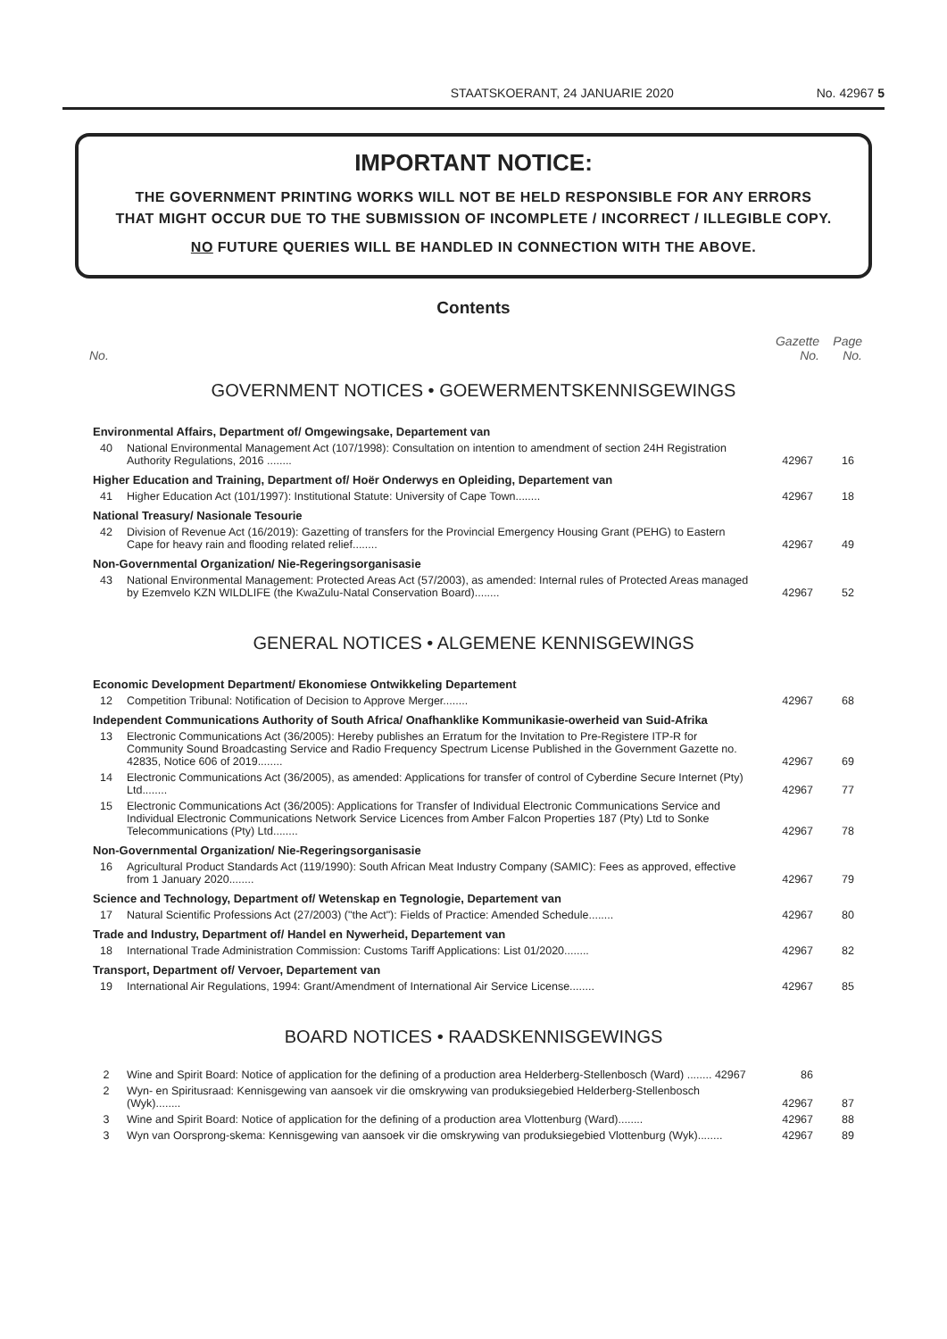STAATSKOERANT, 24 JANUARIE 2020 No. 42967 5
IMPORTANT NOTICE:
THE GOVERNMENT PRINTING WORKS WILL NOT BE HELD RESPONSIBLE FOR ANY ERRORS
THAT MIGHT OCCUR DUE TO THE SUBMISSION OF INCOMPLETE / INCORRECT / ILLEGIBLE COPY.
NO FUTURE QUERIES WILL BE HANDLED IN CONNECTION WITH THE ABOVE.
Contents
No. Gazette
No. Page
No.
GOVERNMENT NOTICES • GOEWERMENTSKENNISGEWINGS
| Environmental Affairs, Department of/ Omgewingsake, Departement van | | | |
| 40 | National Environmental Management Act (107/1998): Consultation on intention to amendment of section 24H Registration Authority Regulations, 2016 ........ | 42967 | 16 |
| Higher Education and Training, Department of/ Hoër Onderwys en Opleiding, Departement van | | | |
| 41 | Higher Education Act (101/1997): Institutional Statute: University of Cape Town........ | 42967 | 18 |
| National Treasury/ Nasionale Tesourie | | | |
| 42 | Division of Revenue Act (16/2019): Gazetting of transfers for the Provincial Emergency Housing Grant (PEHG) to Eastern Cape for heavy rain and flooding related relief........ | 42967 | 49 |
| Non-Governmental Organization/ Nie-Regeringsorganisasie | | | |
| 43 | National Environmental Management: Protected Areas Act (57/2003), as amended: Internal rules of Protected Areas managed by Ezemvelo KZN WILDLIFE (the KwaZulu-Natal Conservation Board)........ | 42967 | 52 |
GENERAL NOTICES • ALGEMENE KENNISGEWINGS
| Economic Development Department/ Ekonomiese Ontwikkeling Departement | | | |
| 12 | Competition Tribunal: Notification of Decision to Approve Merger........ | 42967 | 68 |
| Independent Communications Authority of South Africa/ Onafhanklike Kommunikasie-owerheid van Suid-Afrika | | | |
| 13 | Electronic Communications Act (36/2005): Hereby publishes an Erratum for the Invitation to Pre-Registere ITP-R for Community Sound Broadcasting Service and Radio Frequency Spectrum License Published in the Government Gazette no. 42835, Notice 606 of 2019........ | 42967 | 69 |
| 14 | Electronic Communications Act (36/2005), as amended: Applications for transfer of control of Cyberdine Secure Internet (Pty) Ltd........ | 42967 | 77 |
| 15 | Electronic Communications Act (36/2005): Applications for Transfer of Individual Electronic Communications Service and Individual Electronic Communications Network Service Licences from Amber Falcon Properties 187 (Pty) Ltd to Sonke Telecommunications (Pty) Ltd........ | 42967 | 78 |
| Non-Governmental Organization/ Nie-Regeringsorganisasie | | | |
| 16 | Agricultural Product Standards Act (119/1990): South African Meat Industry Company (SAMIC): Fees as approved, effective from 1 January 2020........ | 42967 | 79 |
| Science and Technology, Department of/ Wetenskap en Tegnologie, Departement van | | | |
| 17 | Natural Scientific Professions Act (27/2003) ("the Act"): Fields of Practice: Amended Schedule........ | 42967 | 80 |
| Trade and Industry, Department of/ Handel en Nywerheid, Departement van | | | |
| 18 | International Trade Administration Commission: Customs Tariff Applications: List 01/2020........ | 42967 | 82 |
| Transport, Department of/ Vervoer, Departement van | | | |
| 19 | International Air Regulations, 1994: Grant/Amendment of International Air Service License........ | 42967 | 85 |
BOARD NOTICES • RAADSKENNISGEWINGS
| 2 | Wine and Spirit Board: Notice of application for the defining of a production area Helderberg-Stellenbosch (Ward) ........ 42967 | 86 | |
| 2 | Wyn- en Spiritusraad: Kennisgewing van aansoek vir die omskrywing van produksiegebied Helderberg-Stellenbosch (Wyk)........ | 42967 | 87 |
| 3 | Wine and Spirit Board: Notice of application for the defining of a production area Vlottenburg (Ward)........ | 42967 | 88 |
| 3 | Wyn van Oorsprong-skema: Kennisgewing van aansoek vir die omskrywing van produksiegebied Vlottenburg (Wyk)........ | 42967 | 89 |